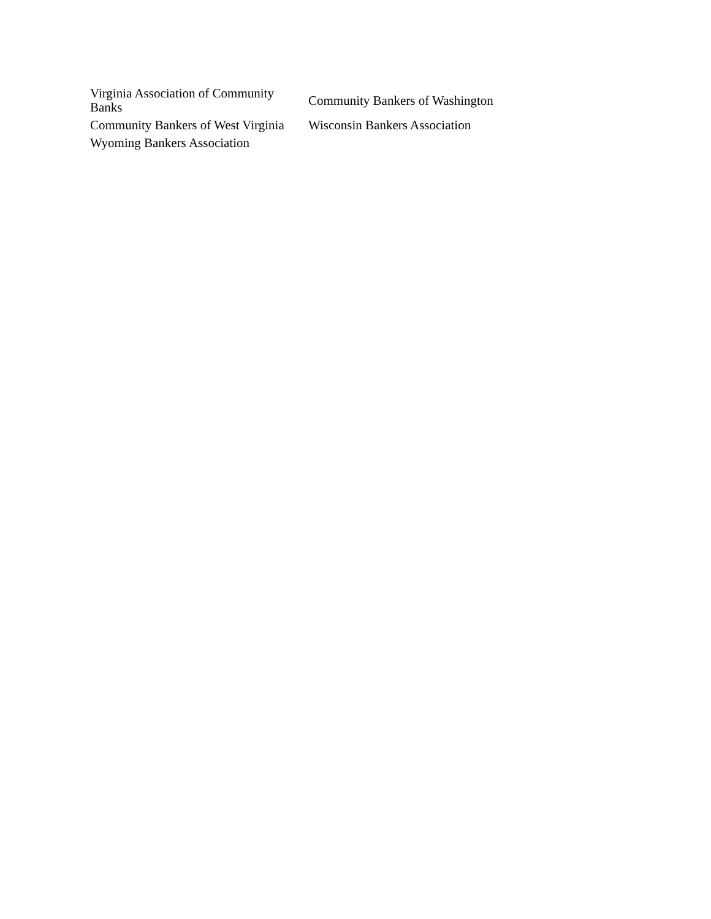| Virginia Association of Community Banks | Community Bankers of Washington |
| Community Bankers of West Virginia | Wisconsin Bankers Association |
| Wyoming Bankers Association | |